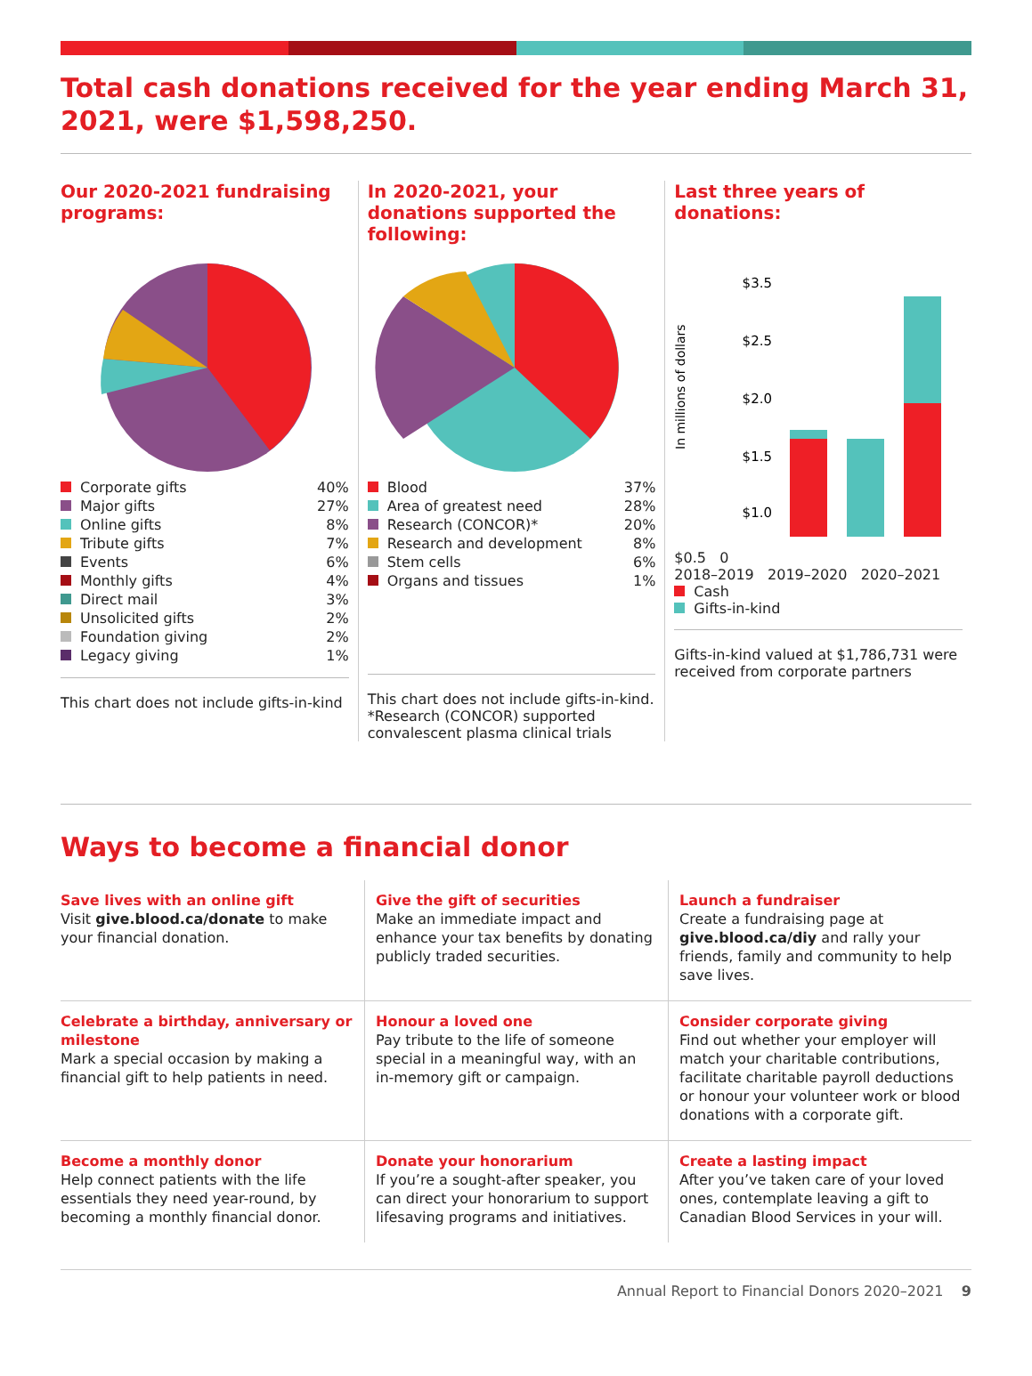Total cash donations received for the year ending March 31, 2021, were $1,598,250.
Our 2020-2021 fundraising programs:
| Corporate gifts | 40% |
| Major gifts | 27% |
| Online gifts | 8% |
| Tribute gifts | 7% |
| Events | 6% |
| Monthly gifts | 4% |
| Direct mail | 3% |
| Unsolicited gifts | 2% |
| Foundation giving | 2% |
| Legacy giving | 1% |
This chart does not include gifts-in-kind
In 2020-2021, your donations supported the following:
| Blood | 37% |
| Area of greatest need | 28% |
| Research (CONCOR)* | 20% |
| Research and development | 8% |
| Stem cells | 6% |
| Organs and tissues | 1% |
This chart does not include gifts-in-kind.
*Research (CONCOR) supported convalescent plasma clinical trials
Last three years of donations:
In millions of dollars
$3.5
$2.5
$2.0
$1.5
$1.0
$0.5 0
2018–2019 2019–2020 2020–2021
Cash
Gifts-in-kind
Gifts-in-kind valued at $1,786,731 were received from corporate partners
Ways to become a financial donor
Save lives with an online gift
Visit give.blood.ca/donate to make your financial donation.
Give the gift of securities
Make an immediate impact and enhance your tax benefits by donating publicly traded securities.
Launch a fundraiser
Create a fundraising page at give.blood.ca/diy and rally your friends, family and community to help save lives.
Celebrate a birthday, anniversary or milestone
Mark a special occasion by making a financial gift to help patients in need.
Honour a loved one
Pay tribute to the life of someone special in a meaningful way, with an in-memory gift or campaign.
Consider corporate giving
Find out whether your employer will match your charitable contributions, facilitate charitable payroll deductions or honour your volunteer work or blood donations with a corporate gift.
Become a monthly donor
Help connect patients with the life essentials they need year-round, by becoming a monthly financial donor.
Donate your honorarium
If you’re a sought-after speaker, you can direct your honorarium to support lifesaving programs and initiatives.
Create a lasting impact
After you’ve taken care of your loved ones, contemplate leaving a gift to Canadian Blood Services in your will.
Annual Report to Financial Donors 2020–2021 9